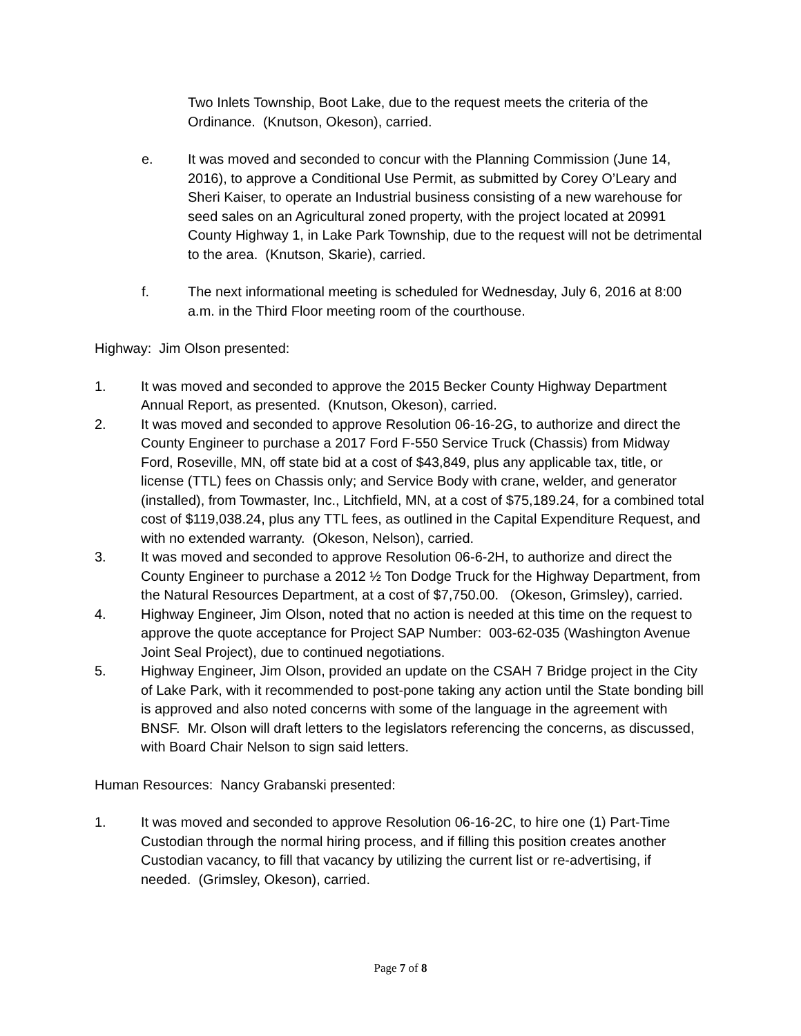Two Inlets Township, Boot Lake, due to the request meets the criteria of the Ordinance. (Knutson, Okeson), carried.
e. It was moved and seconded to concur with the Planning Commission (June 14, 2016), to approve a Conditional Use Permit, as submitted by Corey O’Leary and Sheri Kaiser, to operate an Industrial business consisting of a new warehouse for seed sales on an Agricultural zoned property, with the project located at 20991 County Highway 1, in Lake Park Township, due to the request will not be detrimental to the area. (Knutson, Skarie), carried.
f. The next informational meeting is scheduled for Wednesday, July 6, 2016 at 8:00 a.m. in the Third Floor meeting room of the courthouse.
Highway: Jim Olson presented:
1. It was moved and seconded to approve the 2015 Becker County Highway Department Annual Report, as presented. (Knutson, Okeson), carried.
2. It was moved and seconded to approve Resolution 06-16-2G, to authorize and direct the County Engineer to purchase a 2017 Ford F-550 Service Truck (Chassis) from Midway Ford, Roseville, MN, off state bid at a cost of $43,849, plus any applicable tax, title, or license (TTL) fees on Chassis only; and Service Body with crane, welder, and generator (installed), from Towmaster, Inc., Litchfield, MN, at a cost of $75,189.24, for a combined total cost of $119,038.24, plus any TTL fees, as outlined in the Capital Expenditure Request, and with no extended warranty. (Okeson, Nelson), carried.
3. It was moved and seconded to approve Resolution 06-6-2H, to authorize and direct the County Engineer to purchase a 2012 ½ Ton Dodge Truck for the Highway Department, from the Natural Resources Department, at a cost of $7,750.00. (Okeson, Grimsley), carried.
4. Highway Engineer, Jim Olson, noted that no action is needed at this time on the request to approve the quote acceptance for Project SAP Number: 003-62-035 (Washington Avenue Joint Seal Project), due to continued negotiations.
5. Highway Engineer, Jim Olson, provided an update on the CSAH 7 Bridge project in the City of Lake Park, with it recommended to post-pone taking any action until the State bonding bill is approved and also noted concerns with some of the language in the agreement with BNSF. Mr. Olson will draft letters to the legislators referencing the concerns, as discussed, with Board Chair Nelson to sign said letters.
Human Resources: Nancy Grabanski presented:
1. It was moved and seconded to approve Resolution 06-16-2C, to hire one (1) Part-Time Custodian through the normal hiring process, and if filling this position creates another Custodian vacancy, to fill that vacancy by utilizing the current list or re-advertising, if needed. (Grimsley, Okeson), carried.
Page 7 of 8